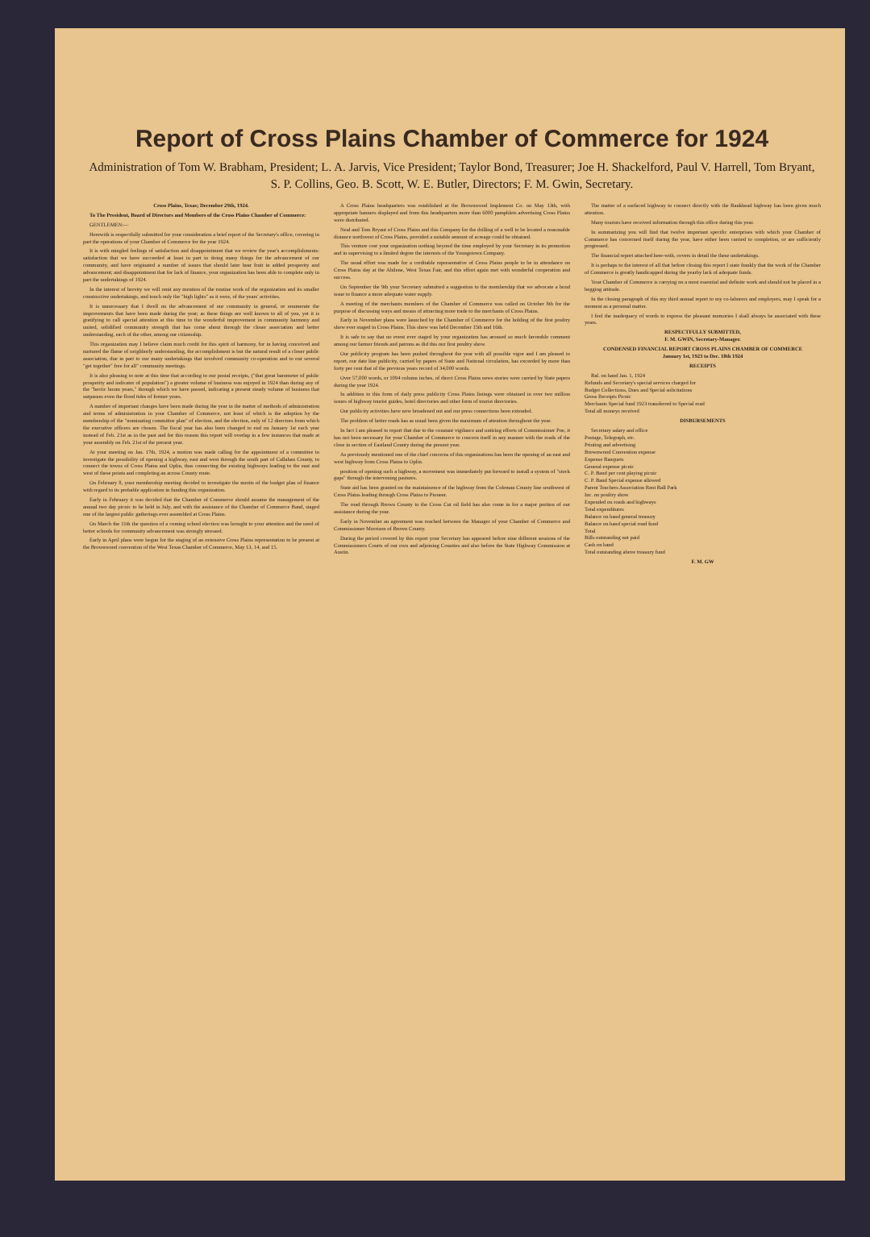Report of Cross Plains Chamber of Commerce for 1924
Administration of Tom W. Brabham, President; L. A. Jarvis, Vice President; Taylor Bond, Treasurer; Joe H. Shackelford, Paul V. Harrell, Tom Bryant, S. P. Collins, Geo. B. Scott, W. E. Butler, Directors; F. M. Gwin, Secretary.
Cross Plains, Texas; December 29th, 1924.
To The President, Board of Directors and Members of the Cross Plains Chamber of Commerce:
GENTLEMEN:—
Herewith is respectfully submitted for your consideration a brief report of the Secretary's office, covering in part the operations of your Chamber of Commerce for the year 1924.
It is with mingled feelings of satisfaction and disappointment that we review the year's accomplishments: satisfaction that we have succeeded at least in part in doing many things for the advancement of our community, and have originated a number of issues that should later bear fruit in added prosperity and advancement; and disappointment that for lack of finance, your organization has been able to complete only in part the undertakings of 1924.
In the interest of brevity we will omit any mention of the routine work of the organization and its smaller constructive undertakings, and touch only the "high lights" as it were, of the years' activities.
It is unnecessary that I dwell on the advancement of our community in general, or enumerate the improvements that have been made during the year; as these things are well known to all of you, yet it is gratifying to call special attention at this time to the wonderful improvement in community harmony and united, solidified community strength that has come about through the closer association and better understanding, each of the other, among our citizenship.
This organization may I believe claim much credit for this spirit of harmony, for in having conceived and nurtured the flame of neighborly understanding, the accomplishment is but the natural result of a closer public association, due in part to our many undertakings that involved community co-operation and to our several "get together" free for all" community meetings.
It is also pleasing to note at this time that according to our postal receipts, ("that great barometer of public prosperity and indicator of population") a greater volume of business was enjoyed in 1924 than during any of the "hectic boom years," through which we have passed, indicating a present steady volume of business that surpasses even the flood tides of former years.
A number of important changes have been made during the year in the matter of methods of administration and terms of administration in your Chamber of Commerce, not least of which is the adoption by the membership of the "nominating committee plan" of election, and the election, only of 12 directors from which the executive officers are chosen. The fiscal year has also been changed to end on January 1st each year instead of Feb. 21st as in the past and for this reason this report will overlap in a few instances that made at your assembly on Feb. 21st of the present year.
At your meeting on Jan. 17th, 1924, a motion was made calling for the appointment of a committee to investigate the possibility of opening a highway, east and west through the south part of Callahan County, to connect the towns of Cross Plains and Oplin, thus connecting the existing highways leading to the east and west of these points and completing an across County route.
On February 8, your membership meeting decided to investigate the merits of the budget plan of finance with regard to its probable application in funding this organization.
Early in February it was decided that the Chamber of Commerce should assume the management of the annual two day picnic to be held in July, and with the assistance of the Chamber of Commerce Band, staged one of the largest public gatherings ever assembled at Cross Plains.
On March the 11th the question of a coming school election was brought to your attention and the need of better schools for community advancement was strongly stressed.
Early in April plans were begun for the staging of an extensive Cross Plains representation to be present at the Brownwood convention of the West Texas Chamber of Commerce, May 13, 14, and 15.
A Cross Plains headquarters was established at the Brownwood Implement Co. on May 13th, with appropriate banners displayed and from this headquarters more than 6000 pamphlets advertising Cross Plains were distributed.
Neal and Tom Bryant of Cross Plains and this Company for the drilling of a well to be located a reasonable distance northwest of Cross Plains, provided a suitable amount of acreage could be obtained.
This venture cost your organization nothing beyond the time employed by your Secretary in its promotion and in supervising to a limited degree the interests of the Youngstown Company.
The usual effort was made for a creditable representative of Cross Plains people to be in attendance on Cross Plains day at the Abilene, West Texas Fair, and this effort again met with wonderful cooperation and success.
On September the 9th your Secretary submitted a suggestion to the membership that we advocate a bond issue to finance a more adequate water supply.
A meeting of the merchants members of the Chamber of Commerce was called on October 8th for the purpose of discussing ways and means of attracting more trade to the merchants of Cross Plains.
Early in November plans were launched by the Chamber of Commerce for the holding of the first poultry show ever staged in Cross Plains. This show was held December 15th and 16th.
It is safe to say that no event ever staged by your organization has aroused so much favorable comment among our farmer friends and patrons as did this our first poultry show.
Our publicity program has been pushed throughout the year with all possible vigor and I am pleased to report, our date line publicity, carried by papers of State and National circulation, has exceeded by more than forty per cent that of the previous years record of 34,000 words.
Over 57,000 words, or 1094 column inches, of direct Cross Plains news stories were carried by State papers during the year 1924.
In addition to this form of daily press publicity Cross Plains listings were obtained in over two million issues of highway tourist guides, hotel directories and other form of tourist directories.
Our publicity activities have now broadened out and our press connections been extended.
The problem of better roads has as usual been given the maximum of attention throughout the year.
In fact I am pleased to report that due to the constant vigilance and untiring efforts of Commissioner Poe, it has not been necessary for your Chamber of Commerce to concern itself in any manner with the roads of the close in section of Eastland County during the present year.
As previously mentioned one of the chief concerns of this organizations has been the opening of an east and west highway from Cross Plains to Oplin.
position of opening such a highway, a movement was immediately put forward to install a system of "stock gaps" through the intervening pastures.
State aid has been granted on the maintainence of the highway from the Coleman County line southwest of Cross Plains leading through Cross Plains to Pioneer.
The road through Brown County to the Cross Cut oil field has also come in for a major portion of our assistance during the year.
Early in November an agreement was reached between the Manager of your Chamber of Commerce and Commissioner Morrison of Brown County.
During the period covered by this report your Secretary has appeared before nine different sessions of the Commissioners Courts of our own and adjoining Counties and also before the State Highway Commission at Austin.
The matter of a surfaced highway to connect directly with the Bankhead highway has been given much attention.
Many tourists have received information through this office during this year.
In summarizing you will find that twelve important specific enterprises with which your Chamber of Commerce has concerned itself during the year, have either been carried to completion, or are sufficiently progressed.
The financial report attached here-with, covers in detail the these undertakings.
It is perhaps to the interest of all that before closing this report I state frankly that the work of the Chamber of Commerce is greatly handicapped during the yearby lack of adequate funds.
Your Chamber of Commerce is carrying on a most essential and definite work and should not be placed in a begging attitude.
In the closing paragraph of this my third annual report to my co-laborers and employers, may I speak for a moment as a personal matter.
I feel the inadequacy of words to express the pleasant memories I shall always be associated with these years.
RESPECTFULLY SUBMITTED,
F. M. GWIN, Secretary-Manager.
CONDENSED FINANCIAL REPORT CROSS PLAINS CHAMBER OF COMMERCE
January 1st, 1923 to Dec. 18th 1924
RECEIPTS
Bal. on hand Jan. 1, 1924
Refunds and Secretary's special services charged for
Budget Collections, Dues and Special solicitations
Gross Receipts Picnic
Merchants Special fund 1923 transferred to Special road
Total all moneys received
DISBURSEMENTS
Secretary salary and office
Postage, Telegraph, etc.
Printing and advertising
Brownwood Convention expense
Expense Banquets
General expense picnic
C. P. Band per cent playing picnic
C. P. Band Special expense allowed
Parent Teachers Association Rent Ball Park
Inc. on poultry show
Expended on roads and highways
Total expenditures
Balance on hand general treasury
Balance on hand special road fund
Total
Bills outstanding not paid
Cash on hand
Total outstanding above treasury fund
F. M. GW